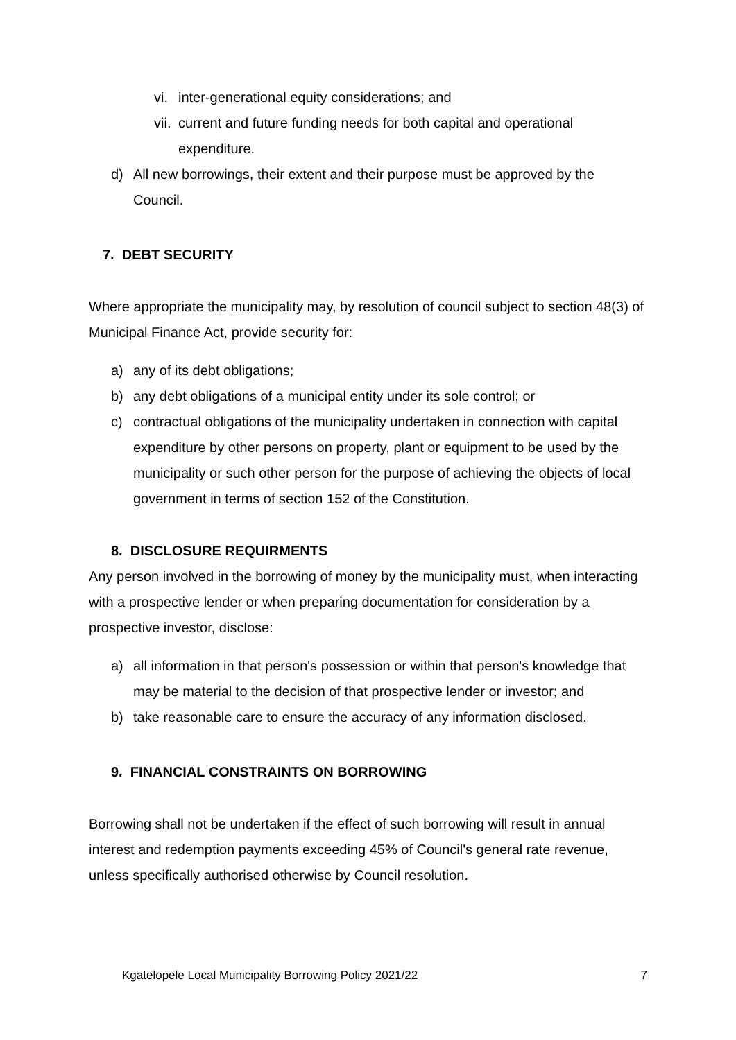vi. inter-generational equity considerations; and
vii. current and future funding needs for both capital and operational expenditure.
d) All new borrowings, their extent and their purpose must be approved by the Council.
7. DEBT SECURITY
Where appropriate the municipality may, by resolution of council subject to section 48(3) of Municipal Finance Act, provide security for:
a) any of its debt obligations;
b) any debt obligations of a municipal entity under its sole control; or
c) contractual obligations of the municipality undertaken in connection with capital expenditure by other persons on property, plant or equipment to be used by the municipality or such other person for the purpose of achieving the objects of local government in terms of section 152 of the Constitution.
8. DISCLOSURE REQUIRMENTS
Any person involved in the borrowing of money by the municipality must, when interacting with a prospective lender or when preparing documentation for consideration by a prospective investor, disclose:
a) all information in that person's possession or within that person's knowledge that may be material to the decision of that prospective lender or investor; and
b) take reasonable care to ensure the accuracy of any information disclosed.
9. FINANCIAL CONSTRAINTS ON BORROWING
Borrowing shall not be undertaken if the effect of such borrowing will result in annual interest and redemption payments exceeding 45% of Council's general rate revenue, unless specifically authorised otherwise by Council resolution.
Kgatelopele Local Municipality Borrowing Policy 2021/22 7